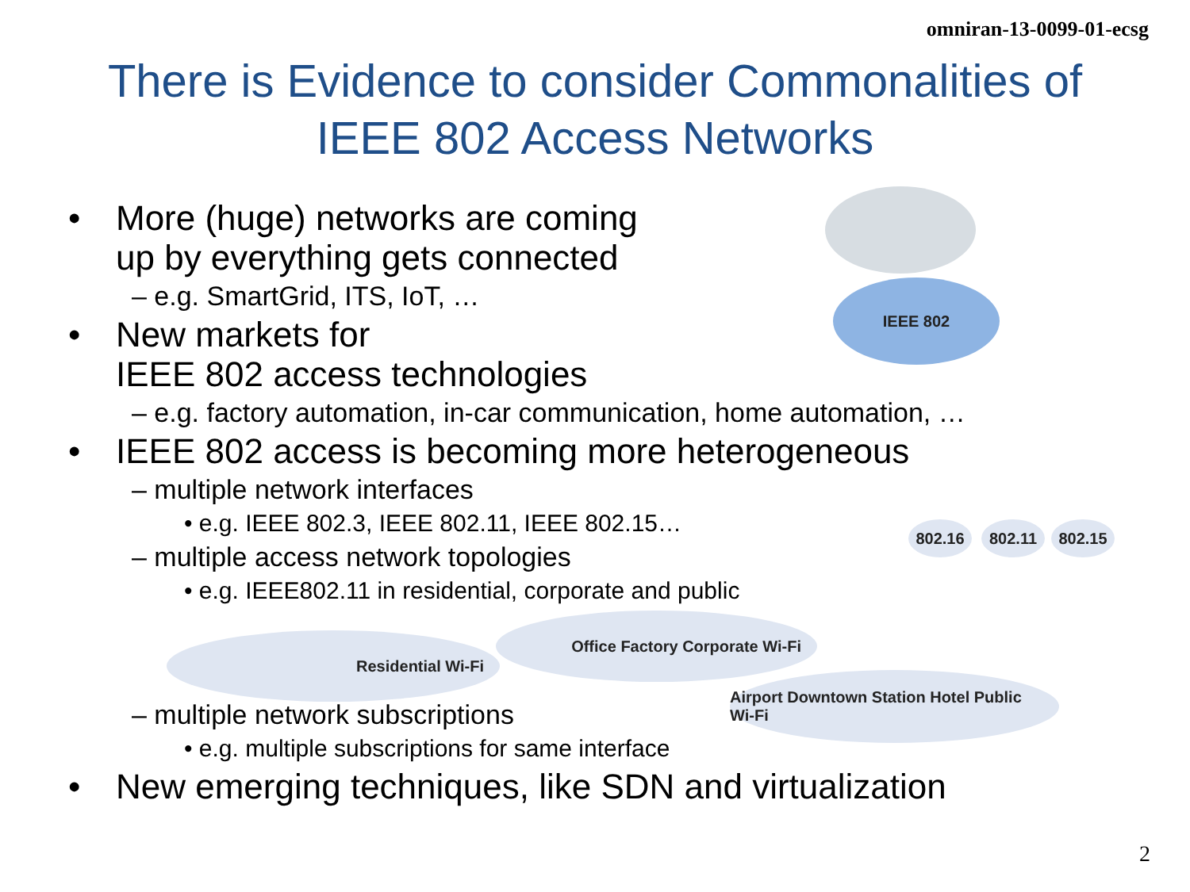omniran-13-0099-01-ecsg
There is Evidence to consider Commonalities of
IEEE 802 Access Networks
• More (huge) networks are coming
up by everything gets connected
– e.g. SmartGrid, ITS, IoT, …
• New markets for
IEEE 802 access technologies
– e.g. factory automation, in-car communication, home automation, …
• IEEE 802 access is becoming more heterogeneous
– multiple network interfaces
• e.g. IEEE 802.3, IEEE 802.11, IEEE 802.15…
– multiple access network topologies
• e.g. IEEE802.11 in residential, corporate and public
– multiple network subscriptions
• e.g. multiple subscriptions for same interface
• New emerging techniques, like SDN and virtualization
IEEE 802
802.16 802.11 802.15
Residential Wi-Fi
Office Factory Corporate Wi-Fi
Airport Downtown Station Hotel Public Wi-Fi
2